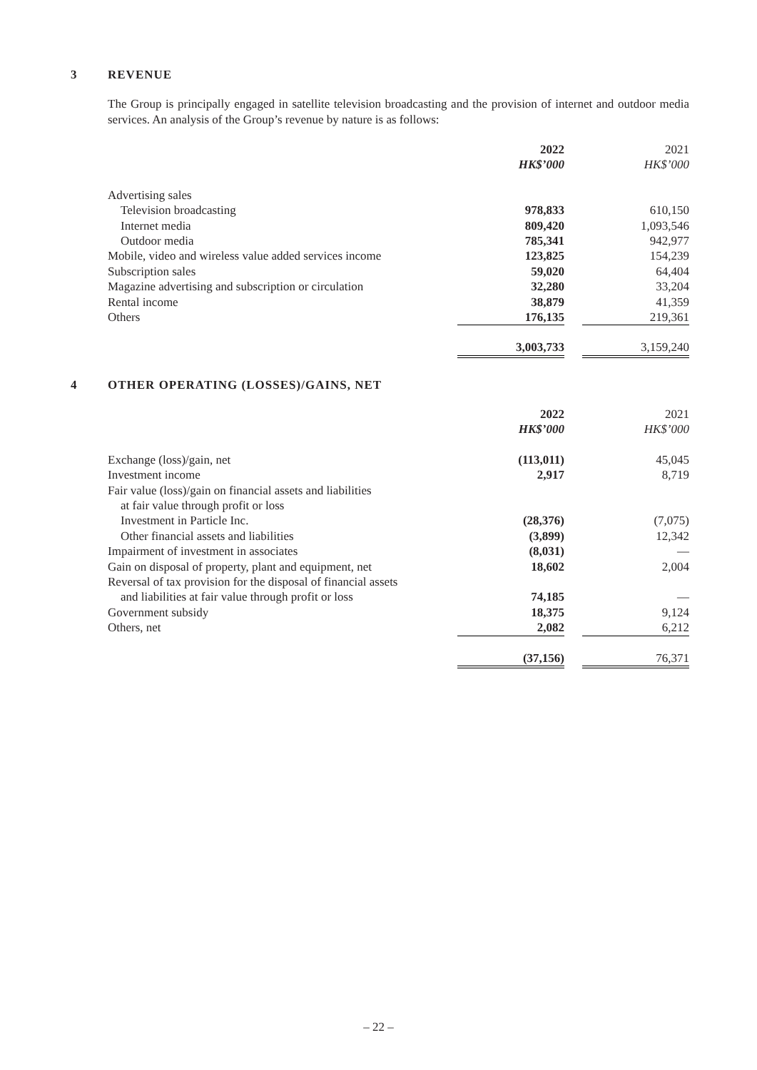3 REVENUE
The Group is principally engaged in satellite television broadcasting and the provision of internet and outdoor media services. An analysis of the Group’s revenue by nature is as follows:
| | 2022 | | 2021 |
| --- | --- | --- | --- |
| | HK$’000 | | HK$’000 |
| Advertising sales | | | |
| Television broadcasting | 978,833 | | 610,150 |
| Internet media | 809,420 | | 1,093,546 |
| Outdoor media | 785,341 | | 942,977 |
| Mobile, video and wireless value added services income | 123,825 | | 154,239 |
| Subscription sales | 59,020 | | 64,404 |
| Magazine advertising and subscription or circulation | 32,280 | | 33,204 |
| Rental income | 38,879 | | 41,359 |
| Others | 176,135 | | 219,361 |
| | 3,003,733 | | 3,159,240 |
4 OTHER OPERATING (LOSSES)/GAINS, NET
| | 2022 | | 2021 |
| --- | --- | --- | --- |
| | HK$’000 | | HK$’000 |
| Exchange (loss)/gain, net | (113,011) | | 45,045 |
| Investment income | 2,917 | | 8,719 |
| Fair value (loss)/gain on financial assets and liabilities at fair value through profit or loss | | | |
| Investment in Particle Inc. | (28,376) | | (7,075) |
| Other financial assets and liabilities | (3,899) | | 12,342 |
| Impairment of investment in associates | (8,031) | | — |
| Gain on disposal of property, plant and equipment, net | 18,602 | | 2,004 |
| Reversal of tax provision for the disposal of financial assets and liabilities at fair value through profit or loss | 74,185 | | — |
| Government subsidy | 18,375 | | 9,124 |
| Others, net | 2,082 | | 6,212 |
| | (37,156) | | 76,371 |
– 22 –